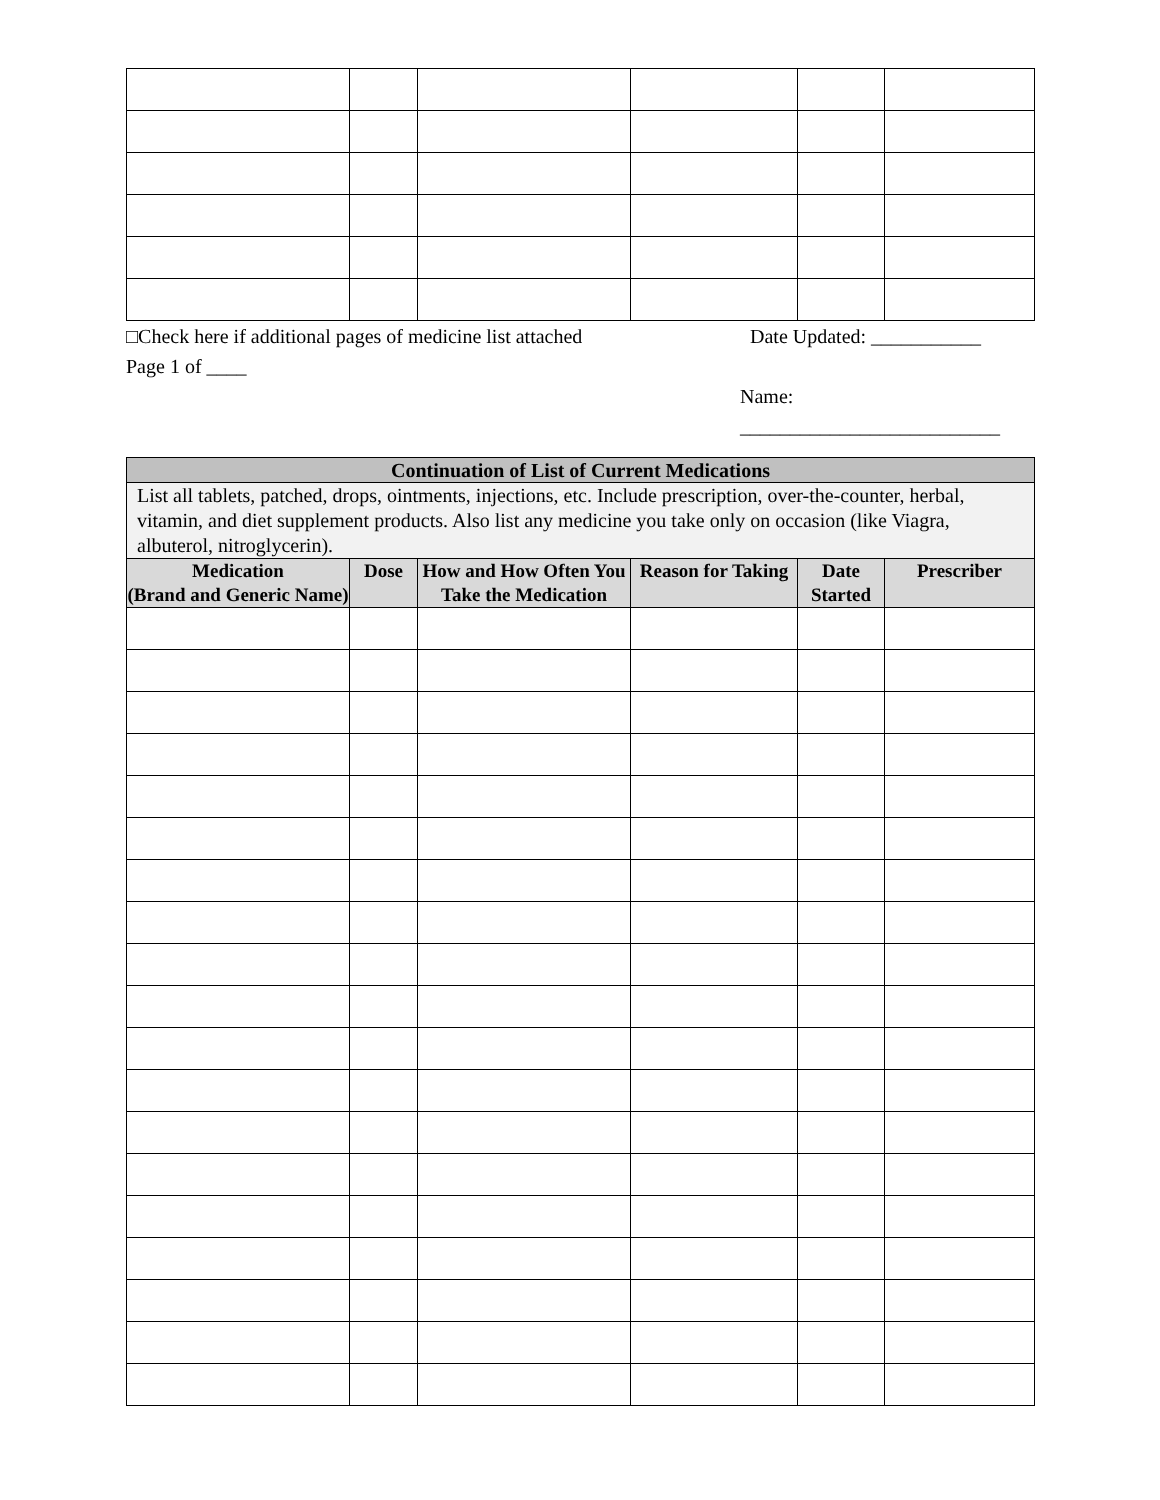□Check here if additional pages of medicine list attached Date Updated: ___________
Page 1 of ____
Name: __________________________
| Continuation of List of Current Medications | | | | | |
| --- | --- | --- | --- | --- | --- |
| List all tablets, patched, drops, ointments, injections, etc. Include prescription, over-the-counter, herbal, vitamin, and diet supplement products. Also list any medicine you take only on occasion (like Viagra, albuterol, nitroglycerin). | | | | | |
| Medication (Brand and Generic Name) | Dose | How and How Often You Take the Medication | Reason for Taking | Date Started | Prescriber |